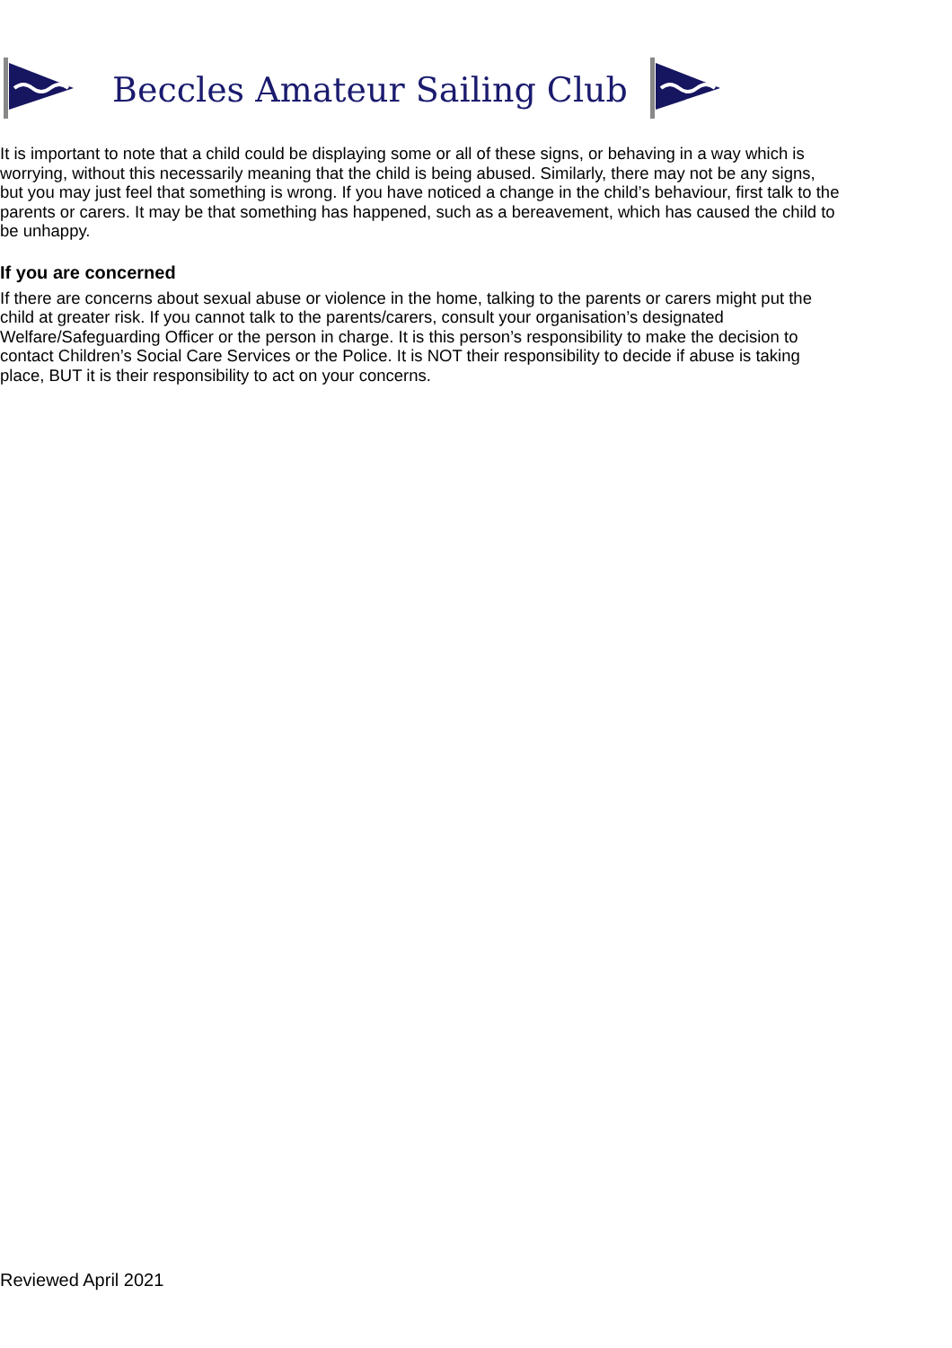Beccles Amateur Sailing Club
It is important to note that a child could be displaying some or all of these signs, or behaving in a way which is worrying, without this necessarily meaning that the child is being abused. Similarly, there may not be any signs, but you may just feel that something is wrong. If you have noticed a change in the child’s behaviour, first talk to the parents or carers. It may be that something has happened, such as a bereavement, which has caused the child to be unhappy.
If you are concerned
If there are concerns about sexual abuse or violence in the home, talking to the parents or carers might put the child at greater risk. If you cannot talk to the parents/carers, consult your organisation’s designated Welfare/Safeguarding Officer or the person in charge. It is this person’s responsibility to make the decision to contact Children’s Social Care Services or the Police. It is NOT their responsibility to decide if abuse is taking place, BUT it is their responsibility to act on your concerns.
Reviewed April 2021